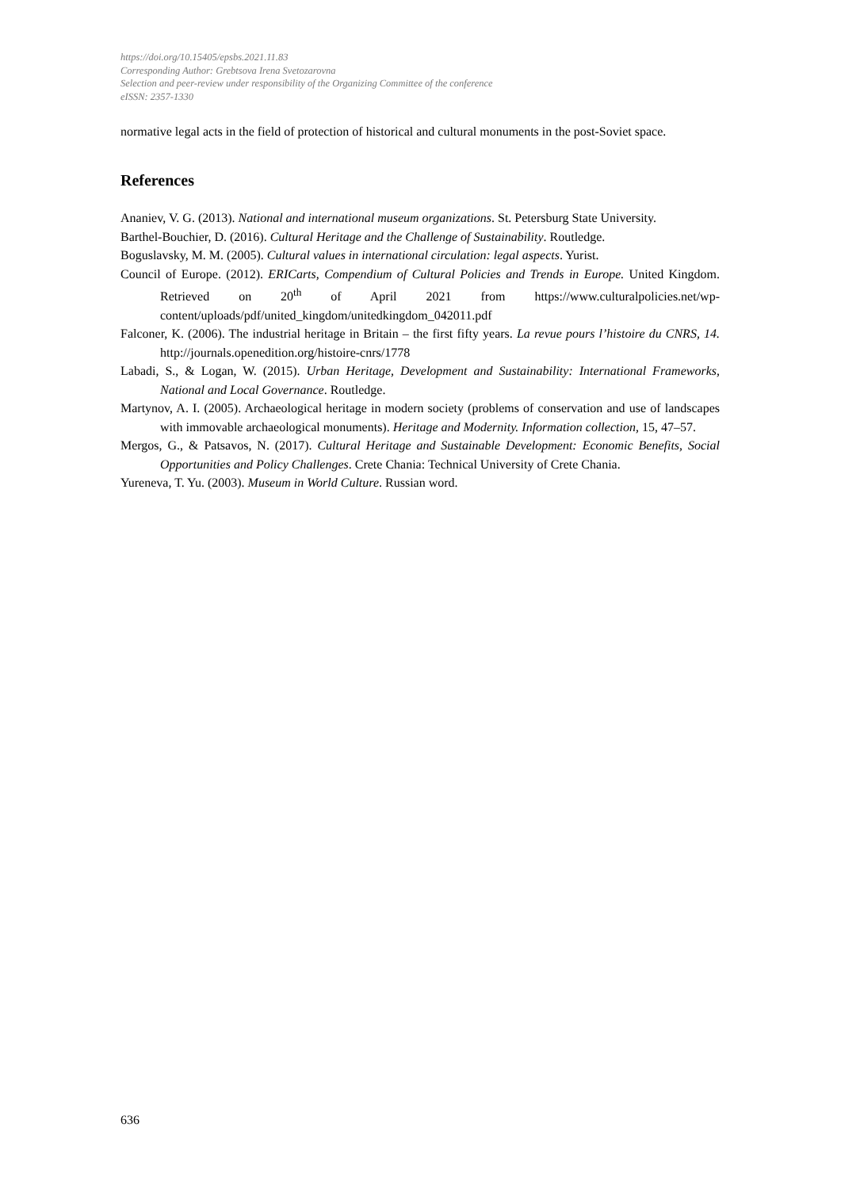https://doi.org/10.15405/epsbs.2021.11.83
Corresponding Author: Grebtsova Irena Svetozarovna
Selection and peer-review under responsibility of the Organizing Committee of the conference
eISSN: 2357-1330
normative legal acts in the field of protection of historical and cultural monuments in the post-Soviet space.
References
Ananiev, V. G. (2013). National and international museum organizations. St. Petersburg State University.
Barthel-Bouchier, D. (2016). Cultural Heritage and the Challenge of Sustainability. Routledge.
Boguslavsky, M. M. (2005). Cultural values in international circulation: legal aspects. Yurist.
Council of Europe. (2012). ERICarts, Compendium of Cultural Policies and Trends in Europe. United Kingdom. Retrieved on 20<sup>th</sup> of April 2021 from https://www.culturalpolicies.net/wp-content/uploads/pdf/united_kingdom/unitedkingdom_042011.pdf
Falconer, K. (2006). The industrial heritage in Britain – the first fifty years. La revue pours l’histoire du CNRS, 14. http://journals.openedition.org/histoire-cnrs/1778
Labadi, S., & Logan, W. (2015). Urban Heritage, Development and Sustainability: International Frameworks, National and Local Governance. Routledge.
Martynov, A. I. (2005). Archaeological heritage in modern society (problems of conservation and use of landscapes with immovable archaeological monuments). Heritage and Modernity. Information collection, 15, 47–57.
Mergos, G., & Patsavos, N. (2017). Cultural Heritage and Sustainable Development: Economic Benefits, Social Opportunities and Policy Challenges. Crete Chania: Technical University of Crete Chania.
Yureneva, T. Yu. (2003). Museum in World Culture. Russian word.
636